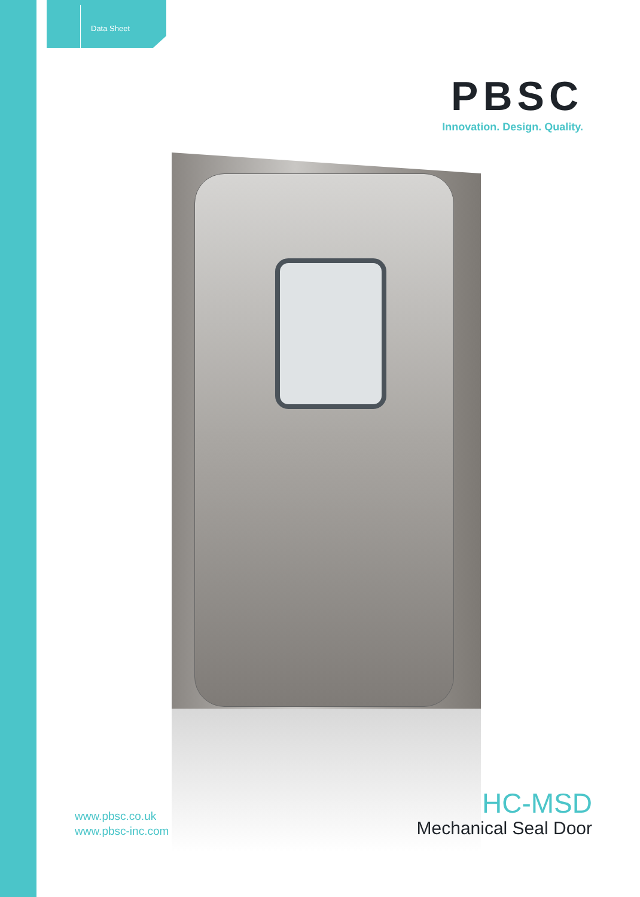Data Sheet
PBSC
Innovation. Design. Quality.
www.pbsc.co.uk
www.pbsc-inc.com
HC-MSD
Mechanical Seal Door